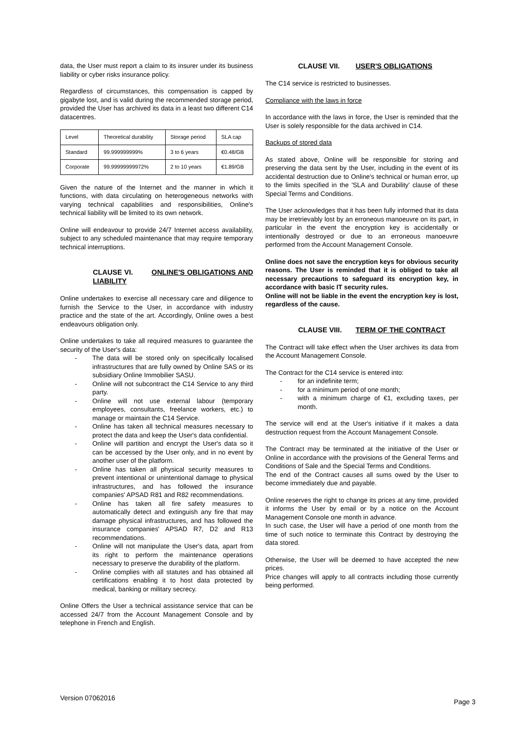data, the User must report a claim to its insurer under its business liability or cyber risks insurance policy.
Regardless of circumstances, this compensation is capped by gigabyte lost, and is valid during the recommended storage period, provided the User has archived its data in a least two different C14 datacentres.
| Level | Theoretical durability | Storage period | SLA cap |
| Standard | 99.999999999% | 3 to 6 years | €0.48/GB |
| Corporate | 99.99999999972% | 2 to 10 years | €1.89/GB |
Given the nature of the Internet and the manner in which it functions, with data circulating on heterogeneous networks with varying technical capabilities and responsibilities, Online's technical liability will be limited to its own network.
Online will endeavour to provide 24/7 Internet access availability, subject to any scheduled maintenance that may require temporary technical interruptions.
CLAUSE VI. ONLINE'S OBLIGATIONS AND LIABILITY
Online undertakes to exercise all necessary care and diligence to furnish the Service to the User, in accordance with industry practice and the state of the art. Accordingly, Online owes a best endeavours obligation only.
Online undertakes to take all required measures to guarantee the security of the User's data:
- The data will be stored only on specifically localised infrastructures that are fully owned by Online SAS or its subsidiary Online Immobilier SASU.
- Online will not subcontract the C14 Service to any third party.
- Online will not use external labour (temporary employees, consultants, freelance workers, etc.) to manage or maintain the C14 Service.
- Online has taken all technical measures necessary to protect the data and keep the User's data confidential.
- Online will partition and encrypt the User's data so it can be accessed by the User only, and in no event by another user of the platform.
- Online has taken all physical security measures to prevent intentional or unintentional damage to physical infrastructures, and has followed the insurance companies' APSAD R81 and R82 recommendations.
- Online has taken all fire safety measures to automatically detect and extinguish any fire that may damage physical infrastructures, and has followed the insurance companies' APSAD R7, D2 and R13 recommendations.
- Online will not manipulate the User's data, apart from its right to perform the maintenance operations necessary to preserve the durability of the platform.
- Online complies with all statutes and has obtained all certifications enabling it to host data protected by medical, banking or military secrecy.
Online Offers the User a technical assistance service that can be accessed 24/7 from the Account Management Console and by telephone in French and English.
CLAUSE VII. USER'S OBLIGATIONS
The C14 service is restricted to businesses.
Compliance with the laws in force
In accordance with the laws in force, the User is reminded that the User is solely responsible for the data archived in C14.
Backups of stored data
As stated above, Online will be responsible for storing and preserving the data sent by the User, including in the event of its accidental destruction due to Online's technical or human error, up to the limits specified in the 'SLA and Durability' clause of these Special Terms and Conditions.
The User acknowledges that it has been fully informed that its data may be irretrievably lost by an erroneous manoeuvre on its part, in particular in the event the encryption key is accidentally or intentionally destroyed or due to an erroneous manoeuvre performed from the Account Management Console.
Online does not save the encryption keys for obvious security reasons. The User is reminded that it is obliged to take all necessary precautions to safeguard its encryption key, in accordance with basic IT security rules.
Online will not be liable in the event the encryption key is lost, regardless of the cause.
CLAUSE VIII. TERM OF THE CONTRACT
The Contract will take effect when the User archives its data from the Account Management Console.
The Contract for the C14 service is entered into:
- for an indefinite term;
- for a minimum period of one month;
- with a minimum charge of €1, excluding taxes, per month.
The service will end at the User's initiative if it makes a data destruction request from the Account Management Console.
The Contract may be terminated at the initiative of the User or Online in accordance with the provisions of the General Terms and Conditions of Sale and the Special Terms and Conditions.
The end of the Contract causes all sums owed by the User to become immediately due and payable.
Online reserves the right to change its prices at any time, provided it informs the User by email or by a notice on the Account Management Console one month in advance.
In such case, the User will have a period of one month from the time of such notice to terminate this Contract by destroying the data stored.
Otherwise, the User will be deemed to have accepted the new prices.
Price changes will apply to all contracts including those currently being performed.
Version 07062016 Page 3